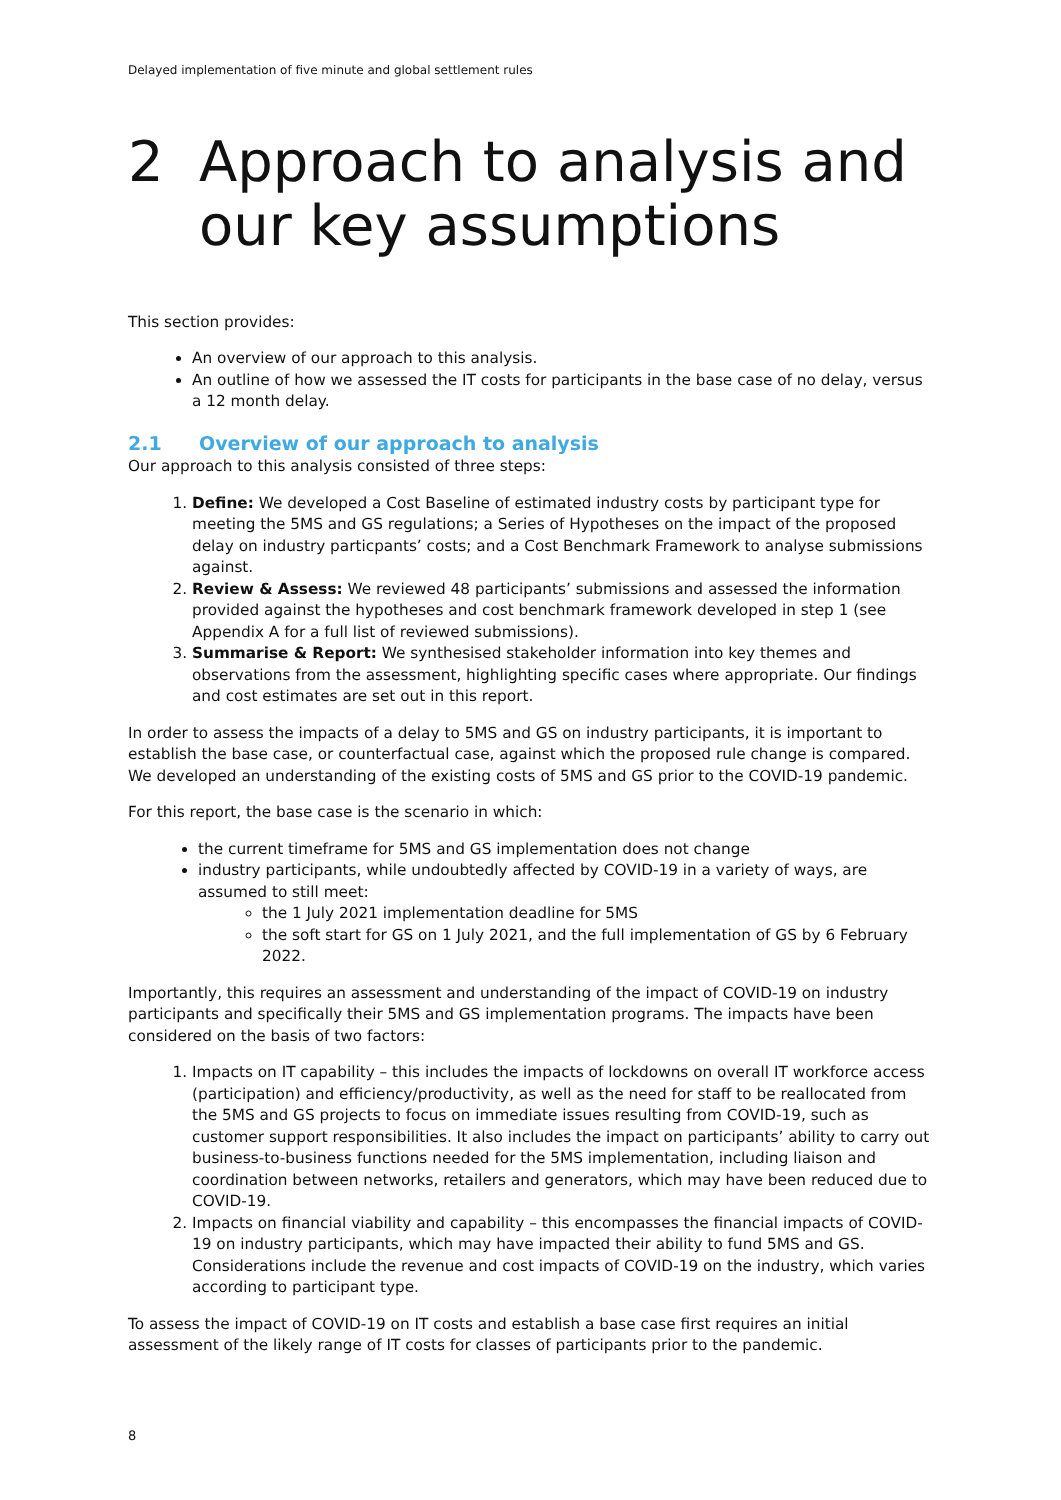Delayed implementation of five minute and global settlement rules
2 Approach to analysis and our key assumptions
This section provides:
An overview of our approach to this analysis.
An outline of how we assessed the IT costs for participants in the base case of no delay, versus a 12 month delay.
2.1 Overview of our approach to analysis
Our approach to this analysis consisted of three steps:
1. Define: We developed a Cost Baseline of estimated industry costs by participant type for meeting the 5MS and GS regulations; a Series of Hypotheses on the impact of the proposed delay on industry particpants’ costs; and a Cost Benchmark Framework to analyse submissions against.
2. Review & Assess: We reviewed 48 participants’ submissions and assessed the information provided against the hypotheses and cost benchmark framework developed in step 1 (see Appendix A for a full list of reviewed submissions).
3. Summarise & Report: We synthesised stakeholder information into key themes and observations from the assessment, highlighting specific cases where appropriate. Our findings and cost estimates are set out in this report.
In order to assess the impacts of a delay to 5MS and GS on industry participants, it is important to establish the base case, or counterfactual case, against which the proposed rule change is compared. We developed an understanding of the existing costs of 5MS and GS prior to the COVID-19 pandemic.
For this report, the base case is the scenario in which:
the current timeframe for 5MS and GS implementation does not change
industry participants, while undoubtedly affected by COVID-19 in a variety of ways, are assumed to still meet:
the 1 July 2021 implementation deadline for 5MS
the soft start for GS on 1 July 2021, and the full implementation of GS by 6 February 2022.
Importantly, this requires an assessment and understanding of the impact of COVID-19 on industry participants and specifically their 5MS and GS implementation programs. The impacts have been considered on the basis of two factors:
1. Impacts on IT capability – this includes the impacts of lockdowns on overall IT workforce access (participation) and efficiency/productivity, as well as the need for staff to be reallocated from the 5MS and GS projects to focus on immediate issues resulting from COVID-19, such as customer support responsibilities. It also includes the impact on participants’ ability to carry out business-to-business functions needed for the 5MS implementation, including liaison and coordination between networks, retailers and generators, which may have been reduced due to COVID-19.
2. Impacts on financial viability and capability – this encompasses the financial impacts of COVID-19 on industry participants, which may have impacted their ability to fund 5MS and GS. Considerations include the revenue and cost impacts of COVID-19 on the industry, which varies according to participant type.
To assess the impact of COVID-19 on IT costs and establish a base case first requires an initial assessment of the likely range of IT costs for classes of participants prior to the pandemic.
8